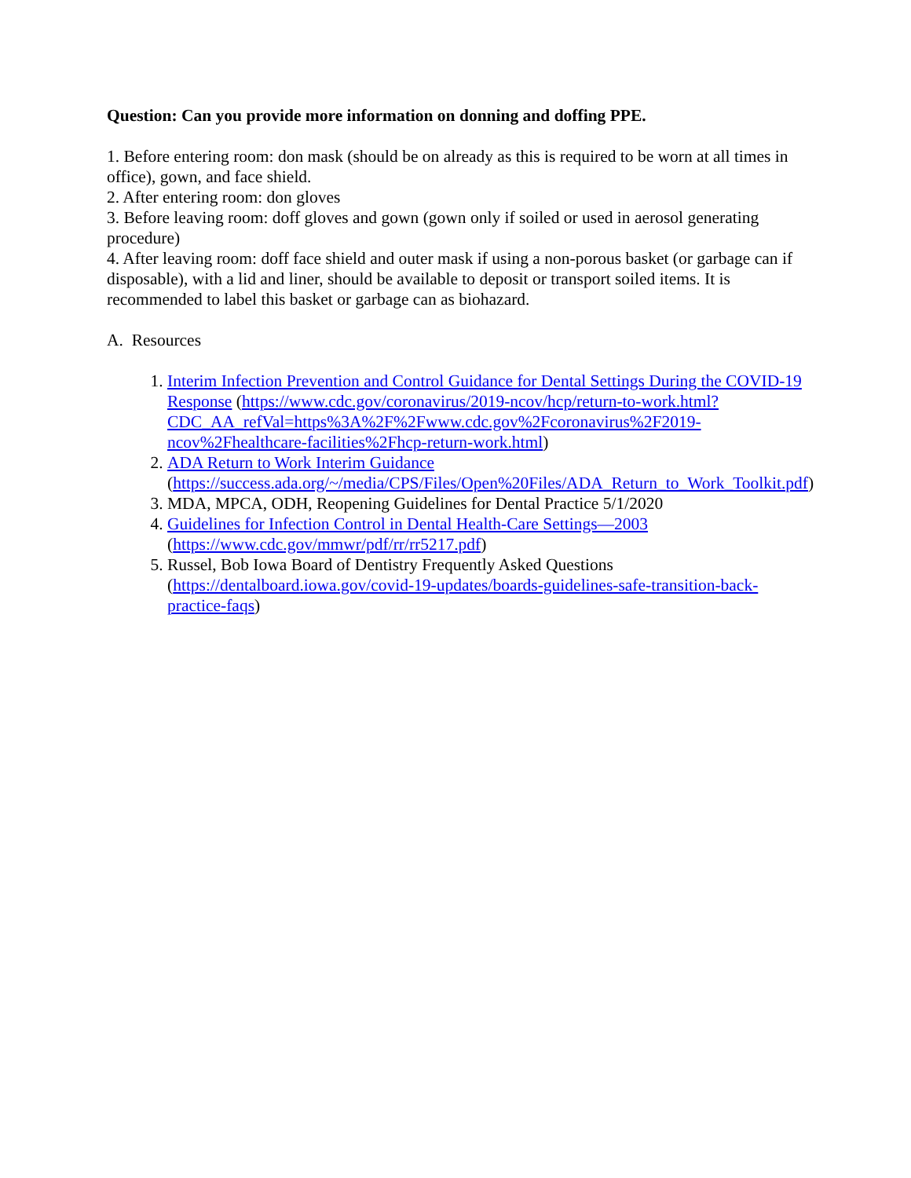Question: Can you provide more information on donning and doffing PPE.
1. Before entering room: don mask (should be on already as this is required to be worn at all times in office), gown, and face shield.
2. After entering room: don gloves
3. Before leaving room: doff gloves and gown (gown only if soiled or used in aerosol generating procedure)
4. After leaving room: doff face shield and outer mask if using a non-porous basket (or garbage can if disposable), with a lid and liner, should be available to deposit or transport soiled items. It is recommended to label this basket or garbage can as biohazard.
A. Resources
1. Interim Infection Prevention and Control Guidance for Dental Settings During the COVID-19 Response (https://www.cdc.gov/coronavirus/2019-ncov/hcp/return-to-work.html?CDC_AA_refVal=https%3A%2F%2Fwww.cdc.gov%2Fcoronavirus%2F2019-ncov%2Fhealthcare-facilities%2Fhcp-return-work.html)
2. ADA Return to Work Interim Guidance (https://success.ada.org/~/media/CPS/Files/Open%20Files/ADA_Return_to_Work_Toolkit.pdf)
3. MDA, MPCA, ODH, Reopening Guidelines for Dental Practice 5/1/2020
4. Guidelines for Infection Control in Dental Health-Care Settings—2003 (https://www.cdc.gov/mmwr/pdf/rr/rr5217.pdf)
5. Russel, Bob Iowa Board of Dentistry Frequently Asked Questions (https://dentalboard.iowa.gov/covid-19-updates/boards-guidelines-safe-transition-back-practice-faqs)